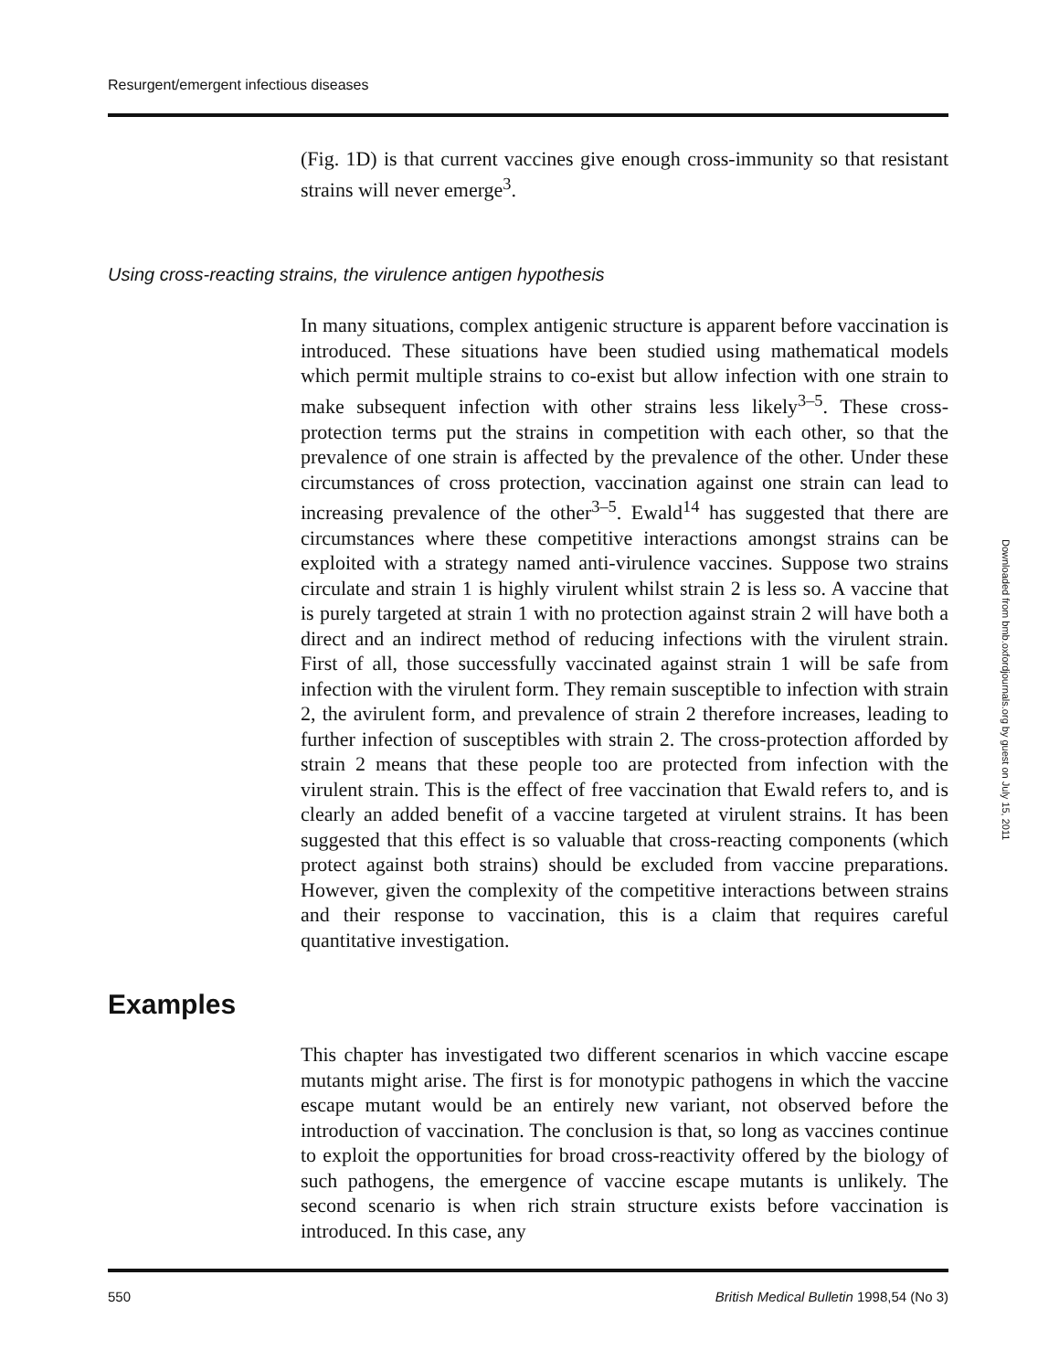Resurgent/emergent infectious diseases
(Fig. 1D) is that current vaccines give enough cross-immunity so that resistant strains will never emerge<sup>3</sup>.
Using cross-reacting strains, the virulence antigen hypothesis
In many situations, complex antigenic structure is apparent before vaccination is introduced. These situations have been studied using mathematical models which permit multiple strains to co-exist but allow infection with one strain to make subsequent infection with other strains less likely<sup>3–5</sup>. These cross-protection terms put the strains in competition with each other, so that the prevalence of one strain is affected by the prevalence of the other. Under these circumstances of cross protection, vaccination against one strain can lead to increasing prevalence of the other<sup>3–5</sup>. Ewald<sup>14</sup> has suggested that there are circumstances where these competitive interactions amongst strains can be exploited with a strategy named anti-virulence vaccines. Suppose two strains circulate and strain 1 is highly virulent whilst strain 2 is less so. A vaccine that is purely targeted at strain 1 with no protection against strain 2 will have both a direct and an indirect method of reducing infections with the virulent strain. First of all, those successfully vaccinated against strain 1 will be safe from infection with the virulent form. They remain susceptible to infection with strain 2, the avirulent form, and prevalence of strain 2 therefore increases, leading to further infection of susceptibles with strain 2. The cross-protection afforded by strain 2 means that these people too are protected from infection with the virulent strain. This is the effect of free vaccination that Ewald refers to, and is clearly an added benefit of a vaccine targeted at virulent strains. It has been suggested that this effect is so valuable that cross-reacting components (which protect against both strains) should be excluded from vaccine preparations. However, given the complexity of the competitive interactions between strains and their response to vaccination, this is a claim that requires careful quantitative investigation.
Examples
This chapter has investigated two different scenarios in which vaccine escape mutants might arise. The first is for monotypic pathogens in which the vaccine escape mutant would be an entirely new variant, not observed before the introduction of vaccination. The conclusion is that, so long as vaccines continue to exploit the opportunities for broad cross-reactivity offered by the biology of such pathogens, the emergence of vaccine escape mutants is unlikely. The second scenario is when rich strain structure exists before vaccination is introduced. In this case, any
550 British Medical Bulletin 1998,54 (No 3)
Downloaded from bmb.oxfordjournals.org by guest on July 15, 2011